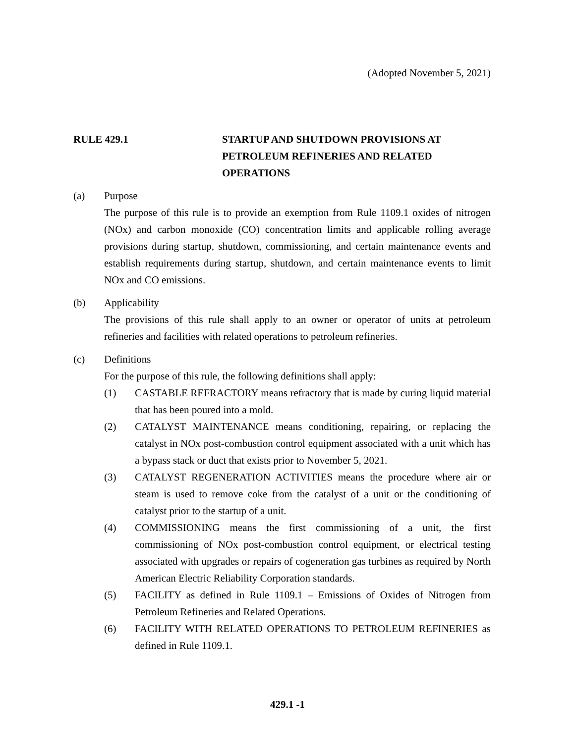(Adopted November 5, 2021)
RULE 429.1 STARTUP AND SHUTDOWN PROVISIONS AT PETROLEUM REFINERIES AND RELATED OPERATIONS
(a) Purpose
The purpose of this rule is to provide an exemption from Rule 1109.1 oxides of nitrogen (NOx) and carbon monoxide (CO) concentration limits and applicable rolling average provisions during startup, shutdown, commissioning, and certain maintenance events and establish requirements during startup, shutdown, and certain maintenance events to limit NOx and CO emissions.
(b) Applicability
The provisions of this rule shall apply to an owner or operator of units at petroleum refineries and facilities with related operations to petroleum refineries.
(c) Definitions
For the purpose of this rule, the following definitions shall apply:
(1) CASTABLE REFRACTORY means refractory that is made by curing liquid material that has been poured into a mold.
(2) CATALYST MAINTENANCE means conditioning, repairing, or replacing the catalyst in NOx post-combustion control equipment associated with a unit which has a bypass stack or duct that exists prior to November 5, 2021.
(3) CATALYST REGENERATION ACTIVITIES means the procedure where air or steam is used to remove coke from the catalyst of a unit or the conditioning of catalyst prior to the startup of a unit.
(4) COMMISSIONING means the first commissioning of a unit, the first commissioning of NOx post-combustion control equipment, or electrical testing associated with upgrades or repairs of cogeneration gas turbines as required by North American Electric Reliability Corporation standards.
(5) FACILITY as defined in Rule 1109.1 – Emissions of Oxides of Nitrogen from Petroleum Refineries and Related Operations.
(6) FACILITY WITH RELATED OPERATIONS TO PETROLEUM REFINERIES as defined in Rule 1109.1.
429.1 -1